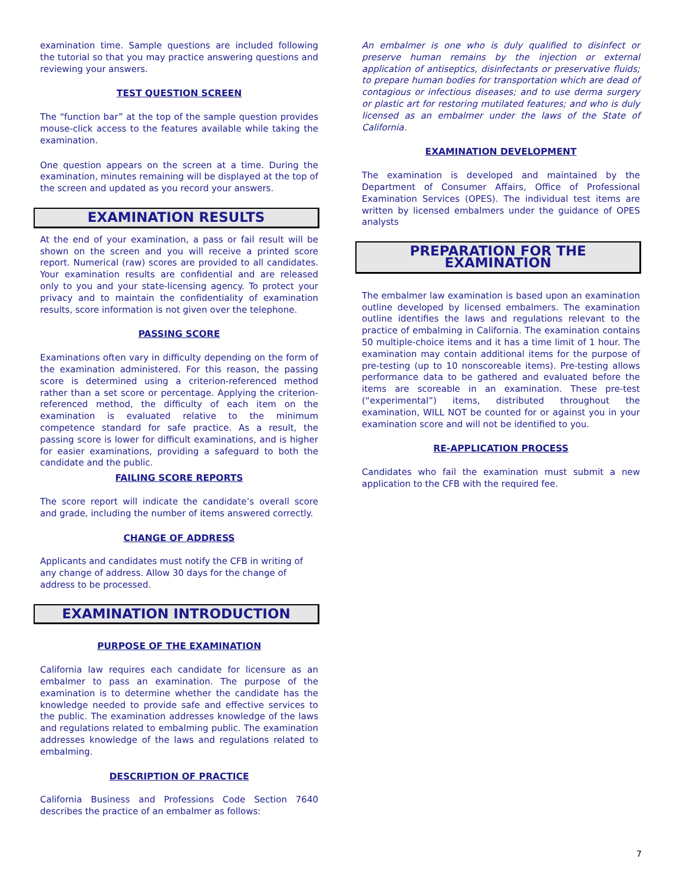examination time. Sample questions are included following the tutorial so that you may practice answering questions and reviewing your answers.
TEST QUESTION SCREEN
The “function bar” at the top of the sample question provides mouse-click access to the features available while taking the examination.
One question appears on the screen at a time. During the examination, minutes remaining will be displayed at the top of the screen and updated as you record your answers.
EXAMINATION RESULTS
At the end of your examination, a pass or fail result will be shown on the screen and you will receive a printed score report. Numerical (raw) scores are provided to all candidates. Your examination results are confidential and are released only to you and your state-licensing agency. To protect your privacy and to maintain the confidentiality of examination results, score information is not given over the telephone.
PASSING SCORE
Examinations often vary in difficulty depending on the form of the examination administered. For this reason, the passing score is determined using a criterion-referenced method rather than a set score or percentage. Applying the criterion-referenced method, the difficulty of each item on the examination is evaluated relative to the minimum competence standard for safe practice. As a result, the passing score is lower for difficult examinations, and is higher for easier examinations, providing a safeguard to both the candidate and the public.
FAILING SCORE REPORTS
The score report will indicate the candidate’s overall score and grade, including the number of items answered correctly.
CHANGE OF ADDRESS
Applicants and candidates must notify the CFB in writing of any change of address. Allow 30 days for the change of address to be processed.
EXAMINATION INTRODUCTION
PURPOSE OF THE EXAMINATION
California law requires each candidate for licensure as an embalmer to pass an examination. The purpose of the examination is to determine whether the candidate has the knowledge needed to provide safe and effective services to the public. The examination addresses knowledge of the laws and regulations related to embalming public. The examination addresses knowledge of the laws and regulations related to embalming.
DESCRIPTION OF PRACTICE
California Business and Professions Code Section 7640 describes the practice of an embalmer as follows:
An embalmer is one who is duly qualified to disinfect or preserve human remains by the injection or external application of antiseptics, disinfectants or preservative fluids; to prepare human bodies for transportation which are dead of contagious or infectious diseases; and to use derma surgery or plastic art for restoring mutilated features; and who is duly licensed as an embalmer under the laws of the State of California.
EXAMINATION DEVELOPMENT
The examination is developed and maintained by the Department of Consumer Affairs, Office of Professional Examination Services (OPES). The individual test items are written by licensed embalmers under the guidance of OPES analysts
PREPARATION FOR THE EXAMINATION
The embalmer law examination is based upon an examination outline developed by licensed embalmers. The examination outline identifies the laws and regulations relevant to the practice of embalming in California. The examination contains 50 multiple-choice items and it has a time limit of 1 hour. The examination may contain additional items for the purpose of pre-testing (up to 10 nonscoreable items). Pre-testing allows performance data to be gathered and evaluated before the items are scoreable in an examination. These pre-test (“experimental”) items, distributed throughout the examination, WILL NOT be counted for or against you in your examination score and will not be identified to you.
RE-APPLICATION PROCESS
Candidates who fail the examination must submit a new application to the CFB with the required fee.
7